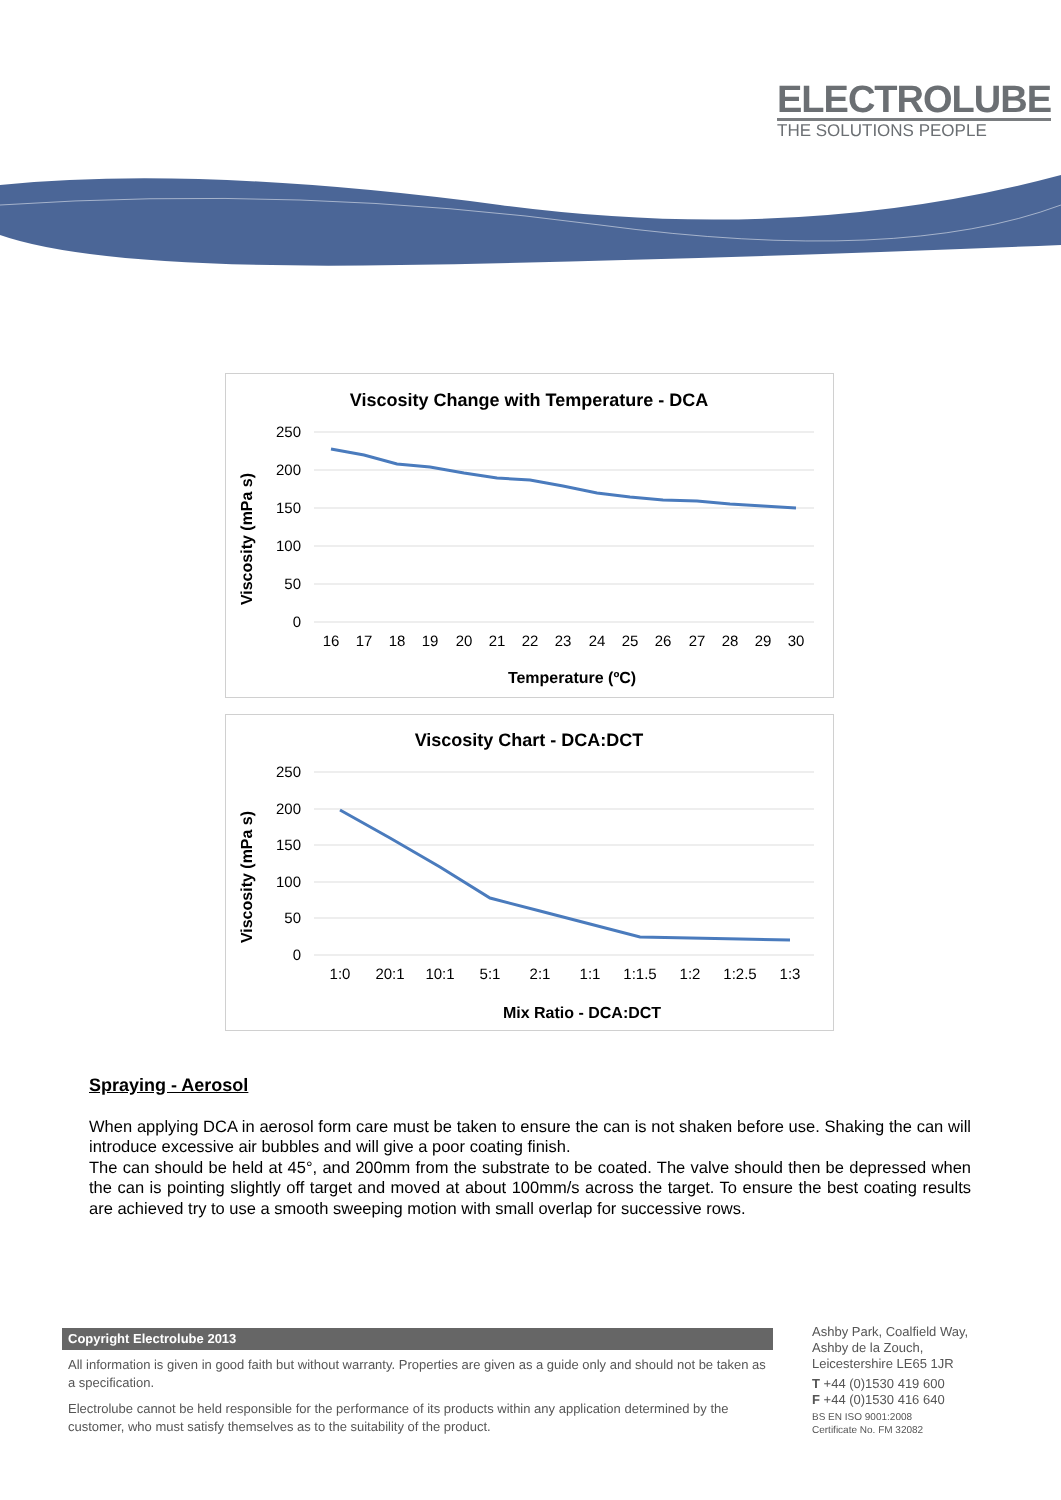ELECTROLUBE
THE SOLUTIONS PEOPLE
Viscosity Change with Temperature - DCA
250
200
150
100
50
0
Viscosity (mPa s)
16
17
18
19
20
21
22
23
24
25
26
27
28
29
30
Temperature (ºC)
Viscosity Chart - DCA:DCT
250
200
150
100
50
0
Viscosity (mPa s)
1:0
20:1
10:1
5:1
2:1
1:1
1:1.5
1:2
1:2.5
1:3
Mix Ratio - DCA:DCT
Spraying - Aerosol
When applying DCA in aerosol form care must be taken to ensure the can is not shaken before use. Shaking the can will introduce excessive air bubbles and will give a poor coating finish.
The can should be held at 45°, and 200mm from the substrate to be coated. The valve should then be depressed when the can is pointing slightly off target and moved at about 100mm/s across the target. To ensure the best coating results are achieved try to use a smooth sweeping motion with small overlap for successive rows.
Copyright Electrolube 2013
All information is given in good faith but without warranty. Properties are given as a guide only and should not be taken as a specification.
Electrolube cannot be held responsible for the performance of its products within any application determined by the customer, who must satisfy themselves as to the suitability of the product.
Ashby Park, Coalfield Way,
Ashby de la Zouch,
Leicestershire LE65 1JR
T +44 (0)1530 419 600
F +44 (0)1530 416 640
BS EN ISO 9001:2008
Certificate No. FM 32082